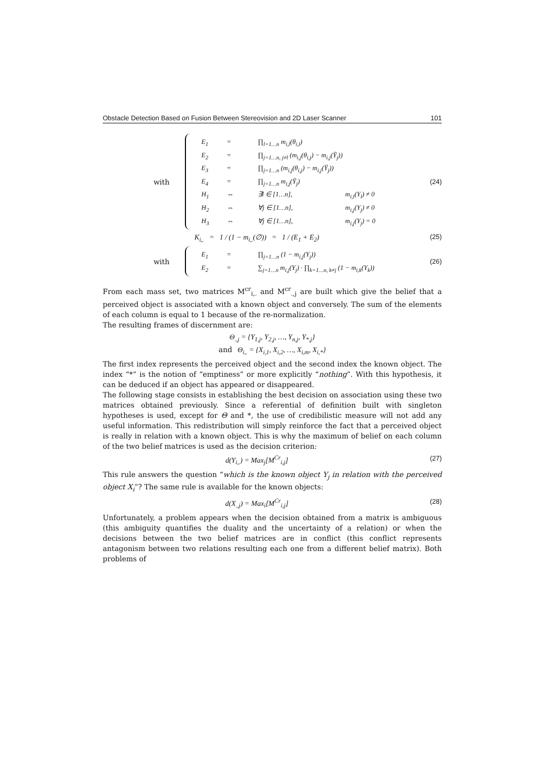Obstacle Detection Based on Fusion Between Stereovision and 2D Laser Scanner 101
with
E<sub>1</sub> = ∏<sub>l=1…n</sub> m<sub>i,l</sub>(θ<sub>i,l</sub>)
E<sub>2</sub> = ∏<sub>j=1…n, j≠l</sub> (m<sub>i,j</sub>(θ<sub>i,j</sub>) − m<sub>i,j</sub>(Ȳ<sub>j</sub>))
E<sub>3</sub> = ∏<sub>j=1…n</sub> (m<sub>i,j</sub>(θ<sub>i,j</sub>) − m<sub>i,j</sub>(Ȳ<sub>j</sub>))
E<sub>4</sub> = ∏<sub>j=1…n</sub> m<sub>i,j</sub>(Ȳ<sub>j</sub>)
H<sub>1</sub> ⇔ ∃l ∈ [1…n], m<sub>i,l</sub>(Y<sub>l</sub>) ≠ 0
H<sub>2</sub> ⇔ ∀j ∈ [1…n], m<sub>i,j</sub>(Y<sub>j</sub>) ≠ 0
H<sub>3</sub> ⇔ ∀j ∈ [1…n], m<sub>i,j</sub>(Y<sub>j</sub>) = 0
(24)
K<sub>i,.</sub> = 1 / (1 − m<sub>i,.</sub>(∅)) = 1 / (E<sub>1</sub> + E<sub>2</sub>)
(25)
with
E<sub>1</sub> = ∏<sub>j=1…n</sub> (1 − m<sub>i,j</sub>(Y<sub>j</sub>))
E<sub>2</sub> = ∑<sub>j=1…n</sub> m<sub>i,j</sub>(Y<sub>j</sub>) · ∏<sub>k=1…n, k≠j</sub> (1 − m<sub>i,k</sub>(Y<sub>k</sub>))
(26)
From each mass set, two matrices M<sup>cr</sup><sub>i,.</sub> and M<sup>cr</sup><sub>.,j</sub> are built which give the belief that a perceived object is associated with a known object and conversely. The sum of the elements of each column is equal to 1 because of the re-normalization.
The resulting frames of discernment are:
Θ<sub>.,j</sub> = {Y<sub>1,j</sub>, Y<sub>2,j</sub>, …, Y<sub>n,j</sub>, Y<sub>*,j</sub>}
and Θ<sub>i,.</sub> = {X<sub>i,1</sub>, X<sub>i,2</sub>, …, X<sub>i,m</sub>, X<sub>i,*</sub>}
The first index represents the perceived object and the second index the known object. The index “*” is the notion of “emptiness” or more explicitly “nothing”. With this hypothesis, it can be deduced if an object has appeared or disappeared.
The following stage consists in establishing the best decision on association using these two matrices obtained previously. Since a referential of definition built with singleton hypotheses is used, except for Θ and *, the use of credibilistic measure will not add any useful information. This redistribution will simply reinforce the fact that a perceived object is really in relation with a known object. This is why the maximum of belief on each column of the two belief matrices is used as the decision criterion:
d(Y<sub>i,.</sub>) = Max<sub>j</sub>[M<sup>Cr</sup><sub>i,j</sub>] (27)
This rule answers the question “which is the known object Y<sub>j</sub> in relation with the perceived object X<sub>i</sub>”? The same rule is available for the known objects:
d(X<sub>.,j</sub>) = Max<sub>i</sub>[M<sup>Cr</sup><sub>i,j</sub>] (28)
Unfortunately, a problem appears when the decision obtained from a matrix is ambiguous (this ambiguity quantifies the duality and the uncertainty of a relation) or when the decisions between the two belief matrices are in conflict (this conflict represents antagonism between two relations resulting each one from a different belief matrix). Both problems of